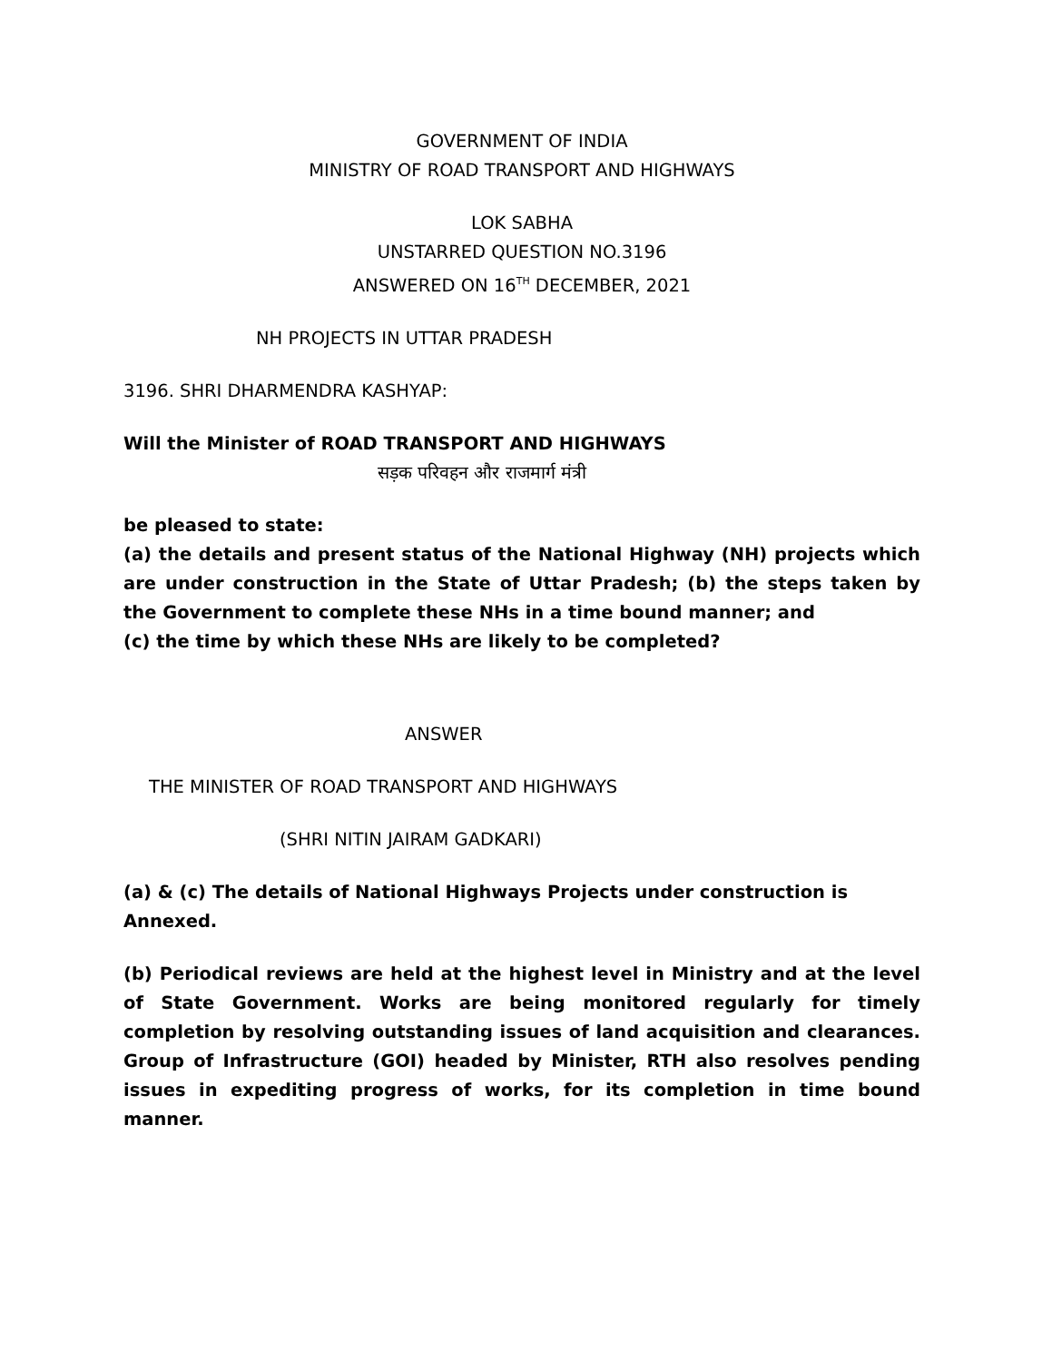GOVERNMENT OF INDIA
MINISTRY OF ROAD TRANSPORT AND HIGHWAYS
LOK SABHA
UNSTARRED QUESTION NO.3196
ANSWERED ON 16<sup>TH</sup> DECEMBER, 2021
NH PROJECTS IN UTTAR PRADESH
3196. SHRI DHARMENDRA KASHYAP:
Will the Minister of ROAD TRANSPORT AND HIGHWAYS
सड़क परिवहन और राजमार्ग मंत्री
be pleased to state:
(a) the details and present status of the National Highway (NH) projects which are under construction in the State of Uttar Pradesh; (b) the steps taken by the Government to complete these NHs in a time bound manner; and
(c) the time by which these NHs are likely to be completed?
ANSWER
THE MINISTER OF ROAD TRANSPORT AND HIGHWAYS
(SHRI NITIN JAIRAM GADKARI)
(a) & (c) The details of National Highways Projects under construction is Annexed.
(b) Periodical reviews are held at the highest level in Ministry and at the level of State Government. Works are being monitored regularly for timely completion by resolving outstanding issues of land acquisition and clearances. Group of Infrastructure (GOI) headed by Minister, RTH also resolves pending issues in expediting progress of works, for its completion in time bound manner.